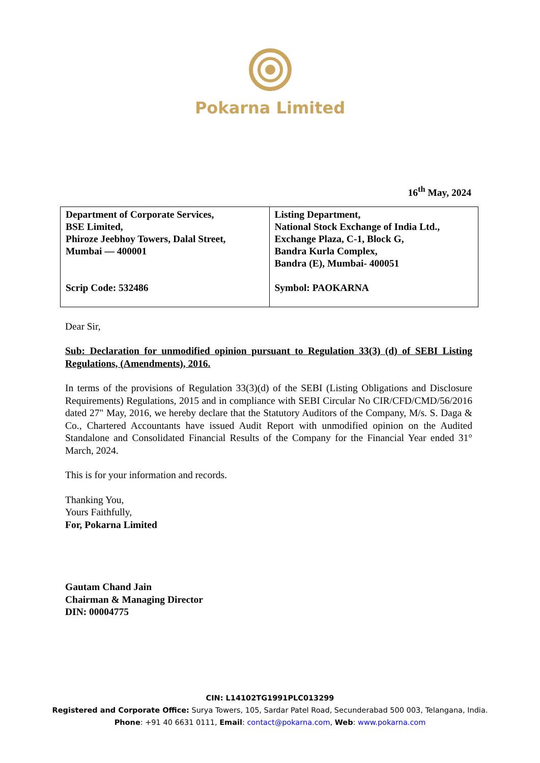Pokarna Limited
16<sup>th</sup> May, 2024
| Department of Corporate Services, BSE Limited, Phiroze Jeebhoy Towers, Dalal Street, Mumbai — 400001 Scrip Code: 532486 | Listing Department, National Stock Exchange of India Ltd., Exchange Plaza, C-1, Block G, Bandra Kurla Complex, Bandra (E), Mumbai- 400051 Symbol: PAOKARNA |
Dear Sir,
Sub: Declaration for unmodified opinion pursuant to Regulation 33(3) (d) of SEBI Listing Regulations, (Amendments), 2016.
In terms of the provisions of Regulation 33(3)(d) of the SEBI (Listing Obligations and Disclosure Requirements) Regulations, 2015 and in compliance with SEBI Circular No CIR/CFD/CMD/56/2016 dated 27" May, 2016, we hereby declare that the Statutory Auditors of the Company, M/s. S. Daga & Co., Chartered Accountants have issued Audit Report with unmodified opinion on the Audited Standalone and Consolidated Financial Results of the Company for the Financial Year ended 31° March, 2024.
This is for your information and records.
Thanking You,
Yours Faithfully,
For, Pokarna Limited
Gautam Chand Jain
Chairman & Managing Director
DIN: 00004775
CIN: L14102TG1991PLC013299
Registered and Corporate Office: Surya Towers, 105, Sardar Patel Road, Secunderabad 500 003, Telangana, India.
Phone: +91 40 6631 0111, Email: contact@pokarna.com, Web: www.pokarna.com